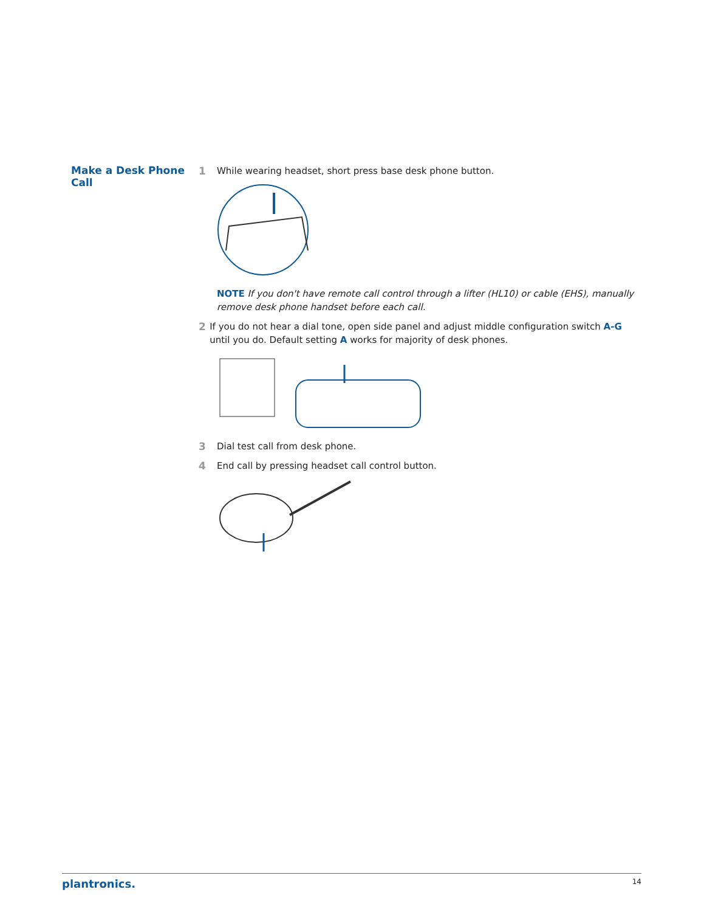Make a Desk Phone Call
1 While wearing headset, short press base desk phone button.
NOTE If you don't have remote call control through a lifter (HL10) or cable (EHS), manually remove desk phone handset before each call.
2 If you do not hear a dial tone, open side panel and adjust middle configuration switch A-G until you do. Default setting A works for majority of desk phones.
3 Dial test call from desk phone.
4 End call by pressing headset call control button.
plantronics. 14